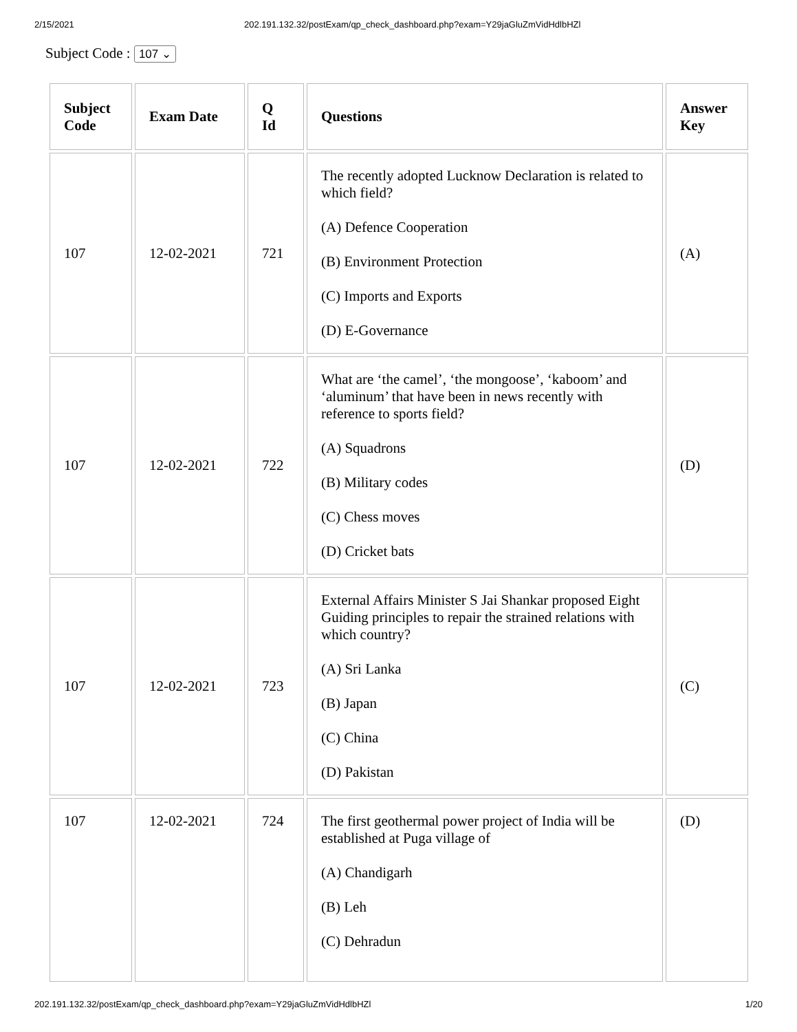2/15/2021 202.191.132.32/postExam/qp_check_dashboard.php?exam=Y29jaGluZmVidHdlbHZl
Subject Code : 107 ⌄
| Subject Code | Exam Date | Q Id | Questions | Answer Key |
| --- | --- | --- | --- | --- |
| 107 | 12-02-2021 | 721 | The recently adopted Lucknow Declaration is related to which field? (A) Defence Cooperation (B) Environment Protection (C) Imports and Exports (D) E-Governance | (A) |
| 107 | 12-02-2021 | 722 | What are ‘the camel’, ‘the mongoose’, ‘kaboom’ and ‘aluminum’ that have been in news recently with reference to sports field? (A) Squadrons (B) Military codes (C) Chess moves (D) Cricket bats | (D) |
| 107 | 12-02-2021 | 723 | External Affairs Minister S Jai Shankar proposed Eight Guiding principles to repair the strained relations with which country? (A) Sri Lanka (B) Japan (C) China (D) Pakistan | (C) |
| 107 | 12-02-2021 | 724 | The first geothermal power project of India will be established at Puga village of (A) Chandigarh (B) Leh (C) Dehradun | (D) |
202.191.132.32/postExam/qp_check_dashboard.php?exam=Y29jaGluZmVidHdlbHZl 1/20